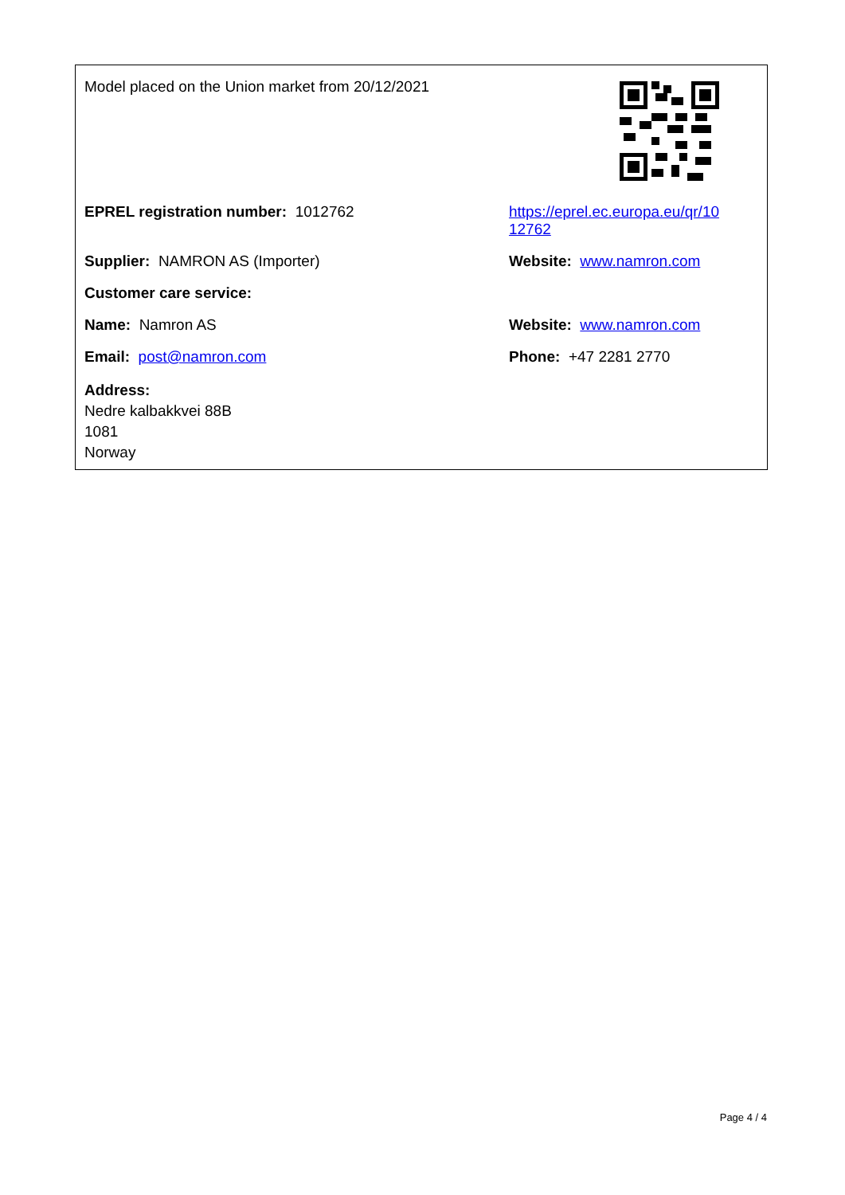| Model placed on the Union market from 20/12/2021 | |
| EPREL registration number: 1012762 | https://eprel.ec.europa.eu/qr/10 12762 |
| Supplier: NAMRON AS (Importer) | Website: www.namron.com |
| Customer care service: | |
| Name: Namron AS | Website: www.namron.com |
| Email: post@namron.com | Phone: +47 2281 2770 |
| Address: Nedre kalbakkvei 88B 1081 Norway | |
Page 4 / 4